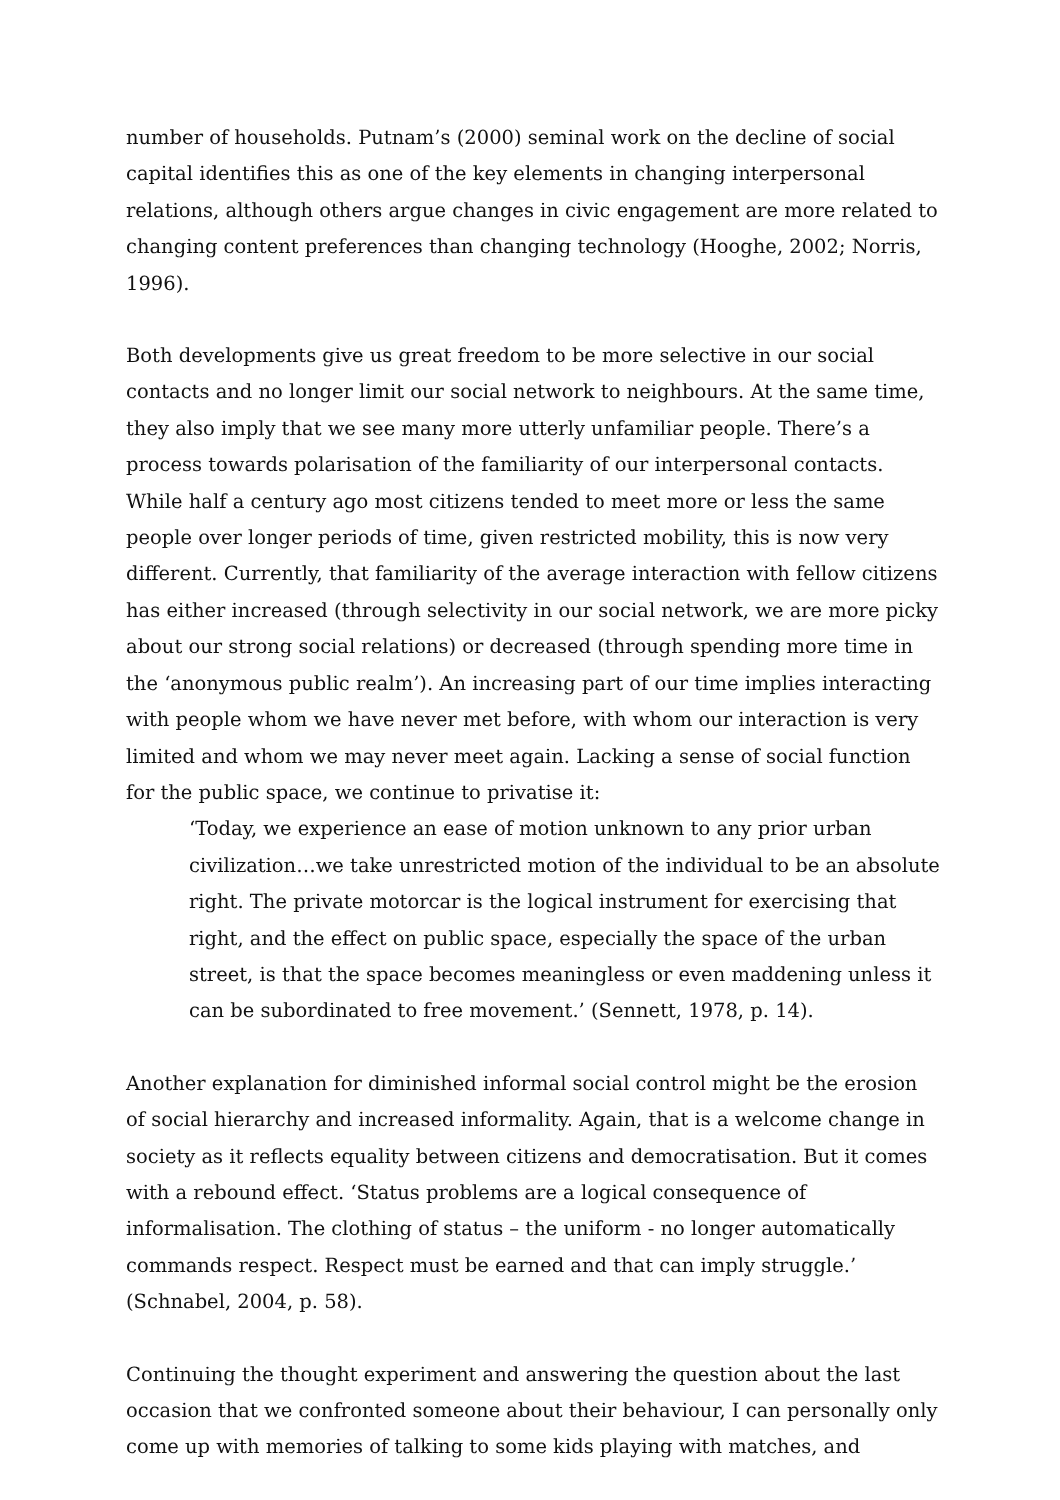number of households. Putnam’s (2000) seminal work on the decline of social capital identifies this as one of the key elements in changing interpersonal relations, although others argue changes in civic engagement are more related to changing content preferences than changing technology (Hooghe, 2002; Norris, 1996).
Both developments give us great freedom to be more selective in our social contacts and no longer limit our social network to neighbours. At the same time, they also imply that we see many more utterly unfamiliar people. There’s a process towards polarisation of the familiarity of our interpersonal contacts. While half a century ago most citizens tended to meet more or less the same people over longer periods of time, given restricted mobility, this is now very different. Currently, that familiarity of the average interaction with fellow citizens has either increased (through selectivity in our social network, we are more picky about our strong social relations) or decreased (through spending more time in the ‘anonymous public realm’). An increasing part of our time implies interacting with people whom we have never met before, with whom our interaction is very limited and whom we may never meet again. Lacking a sense of social function for the public space, we continue to privatise it:
‘Today, we experience an ease of motion unknown to any prior urban civilization…we take unrestricted motion of the individual to be an absolute right. The private motorcar is the logical instrument for exercising that right, and the effect on public space, especially the space of the urban street, is that the space becomes meaningless or even maddening unless it can be subordinated to free movement.’ (Sennett, 1978, p. 14).
Another explanation for diminished informal social control might be the erosion of social hierarchy and increased informality. Again, that is a welcome change in society as it reflects equality between citizens and democratisation. But it comes with a rebound effect. ‘Status problems are a logical consequence of informalisation. The clothing of status – the uniform - no longer automatically commands respect. Respect must be earned and that can imply struggle.’ (Schnabel, 2004, p. 58).
Continuing the thought experiment and answering the question about the last occasion that we confronted someone about their behaviour, I can personally only come up with memories of talking to some kids playing with matches, and